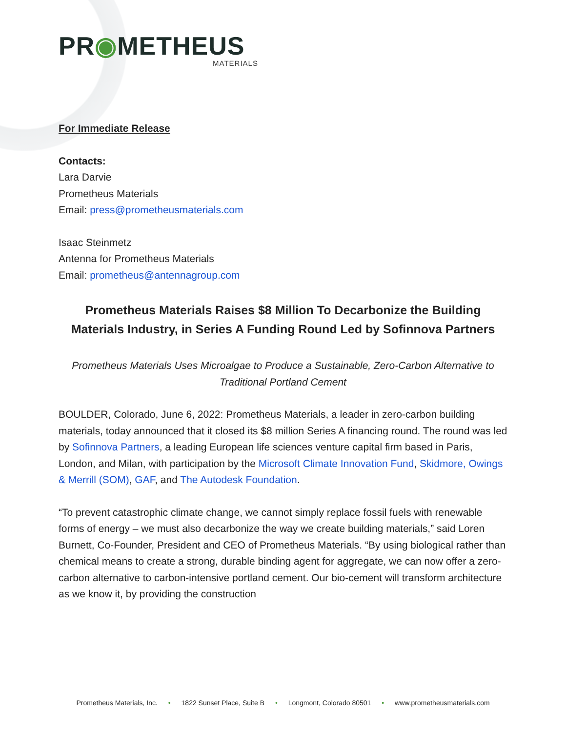PR◉METHEUS
MATERIALS
For Immediate Release
Contacts:
Lara Darvie
Prometheus Materials
Email: press@prometheusmaterials.com
Isaac Steinmetz
Antenna for Prometheus Materials
Email: prometheus@antennagroup.com
Prometheus Materials Raises $8 Million To Decarbonize the Building Materials Industry, in Series A Funding Round Led by Sofinnova Partners
Prometheus Materials Uses Microalgae to Produce a Sustainable, Zero-Carbon Alternative to Traditional Portland Cement
BOULDER, Colorado, June 6, 2022: Prometheus Materials, a leader in zero-carbon building materials, today announced that it closed its $8 million Series A financing round. The round was led by Sofinnova Partners, a leading European life sciences venture capital firm based in Paris, London, and Milan, with participation by the Microsoft Climate Innovation Fund, Skidmore, Owings & Merrill (SOM), GAF, and The Autodesk Foundation.
“To prevent catastrophic climate change, we cannot simply replace fossil fuels with renewable forms of energy – we must also decarbonize the way we create building materials,” said Loren Burnett, Co-Founder, President and CEO of Prometheus Materials. “By using biological rather than chemical means to create a strong, durable binding agent for aggregate, we can now offer a zero-carbon alternative to carbon-intensive portland cement. Our bio-cement will transform architecture as we know it, by providing the construction
Prometheus Materials, Inc. • 1822 Sunset Place, Suite B • Longmont, Colorado 80501 • www.prometheusmaterials.com